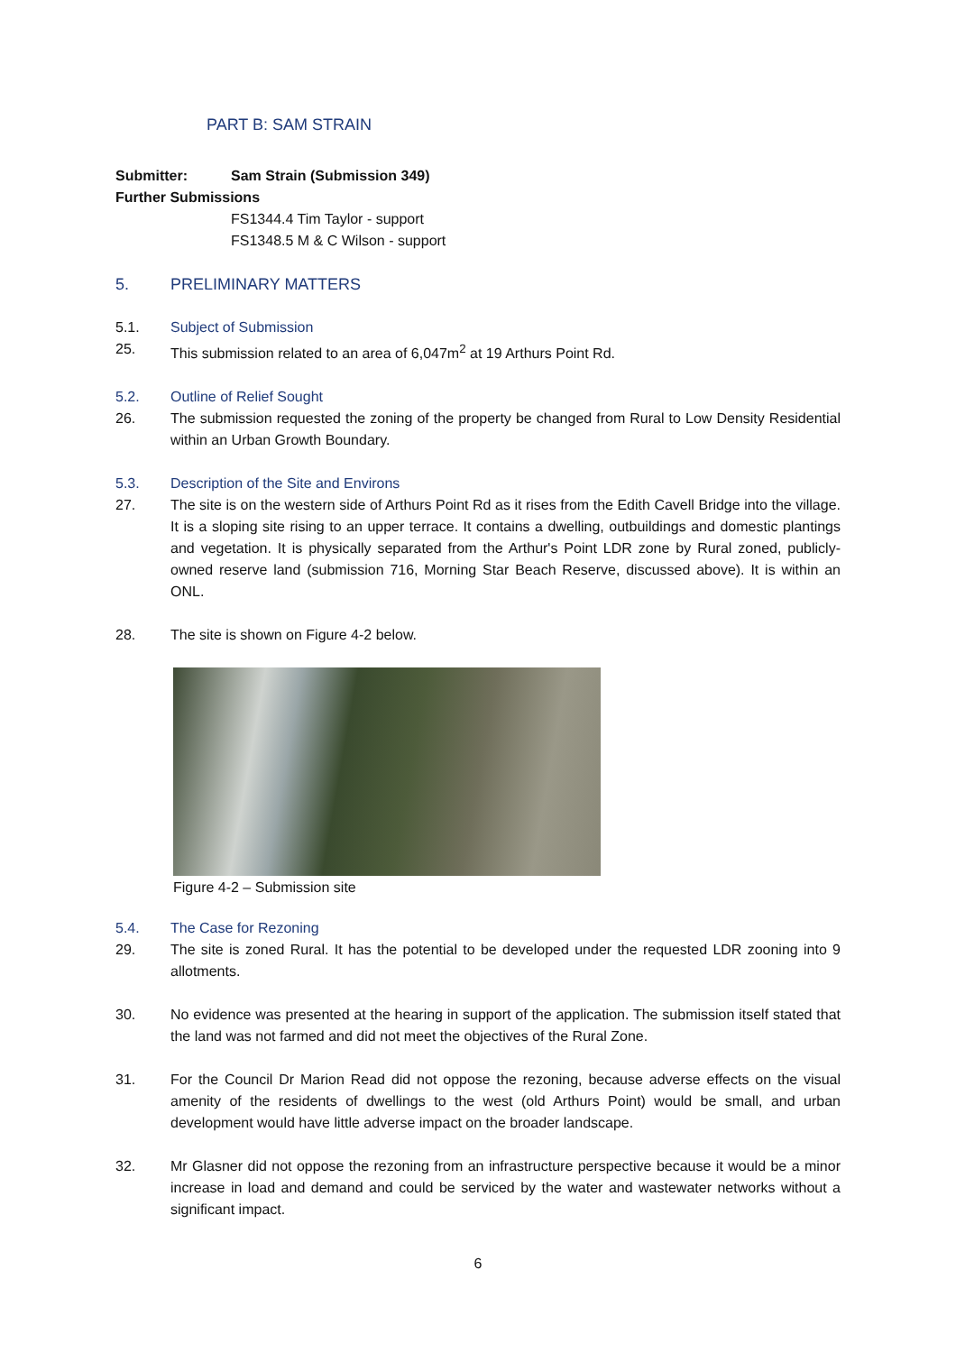PART B: SAM STRAIN
Submitter: Sam Strain (Submission 349)
Further Submissions
FS1344.4 Tim Taylor - support
FS1348.5 M & C Wilson - support
5. PRELIMINARY MATTERS
5.1. Subject of Submission
25. This submission related to an area of 6,047m<sup>2</sup> at 19 Arthurs Point Rd.
5.2. Outline of Relief Sought
26. The submission requested the zoning of the property be changed from Rural to Low Density Residential within an Urban Growth Boundary.
5.3. Description of the Site and Environs
27. The site is on the western side of Arthurs Point Rd as it rises from the Edith Cavell Bridge into the village. It is a sloping site rising to an upper terrace. It contains a dwelling, outbuildings and domestic plantings and vegetation. It is physically separated from the Arthur's Point LDR zone by Rural zoned, publicly-owned reserve land (submission 716, Morning Star Beach Reserve, discussed above). It is within an ONL.
28. The site is shown on Figure 4-2 below.
Figure 4-2 – Submission site
5.4. The Case for Rezoning
29. The site is zoned Rural. It has the potential to be developed under the requested LDR zooning into 9 allotments.
30. No evidence was presented at the hearing in support of the application. The submission itself stated that the land was not farmed and did not meet the objectives of the Rural Zone.
31. For the Council Dr Marion Read did not oppose the rezoning, because adverse effects on the visual amenity of the residents of dwellings to the west (old Arthurs Point) would be small, and urban development would have little adverse impact on the broader landscape.
32. Mr Glasner did not oppose the rezoning from an infrastructure perspective because it would be a minor increase in load and demand and could be serviced by the water and wastewater networks without a significant impact.
6